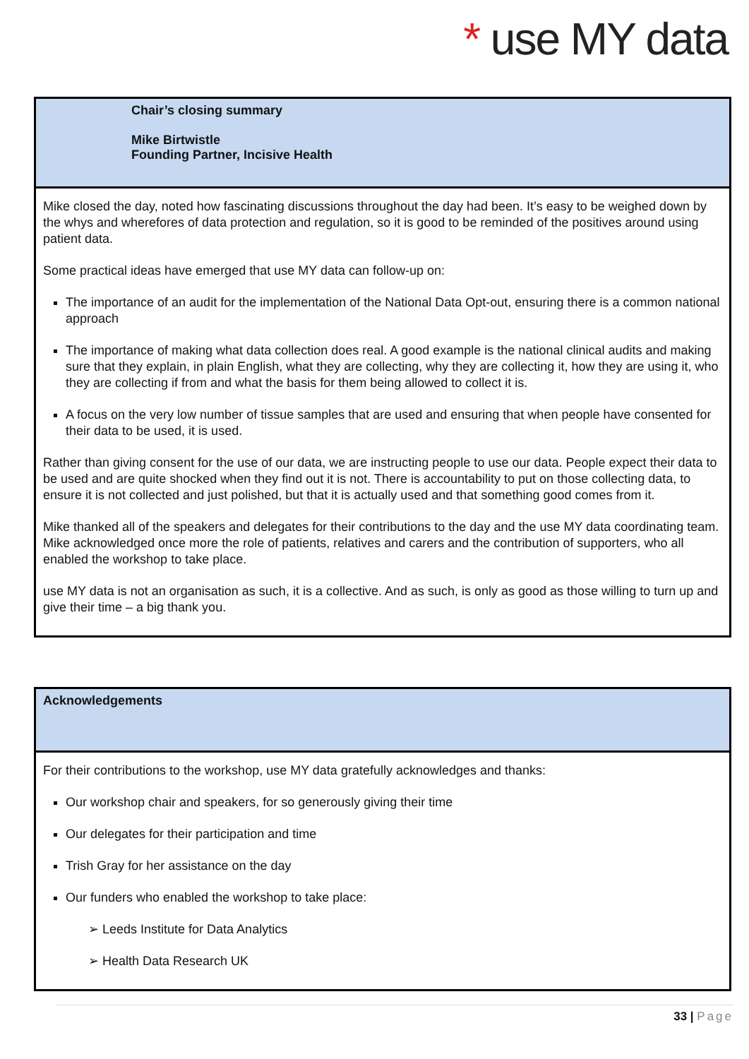* use MY data
Chair’s closing summary
Mike Birtwistle
Founding Partner, Incisive Health
Mike closed the day, noted how fascinating discussions throughout the day had been. It’s easy to be weighed down by the whys and wherefores of data protection and regulation, so it is good to be reminded of the positives around using patient data.
Some practical ideas have emerged that use MY data can follow-up on:
The importance of an audit for the implementation of the National Data Opt-out, ensuring there is a common national approach
The importance of making what data collection does real. A good example is the national clinical audits and making sure that they explain, in plain English, what they are collecting, why they are collecting it, how they are using it, who they are collecting if from and what the basis for them being allowed to collect it is.
A focus on the very low number of tissue samples that are used and ensuring that when people have consented for their data to be used, it is used.
Rather than giving consent for the use of our data, we are instructing people to use our data. People expect their data to be used and are quite shocked when they find out it is not. There is accountability to put on those collecting data, to ensure it is not collected and just polished, but that it is actually used and that something good comes from it.
Mike thanked all of the speakers and delegates for their contributions to the day and the use MY data coordinating team. Mike acknowledged once more the role of patients, relatives and carers and the contribution of supporters, who all enabled the workshop to take place.
use MY data is not an organisation as such, it is a collective. And as such, is only as good as those willing to turn up and give their time – a big thank you.
Acknowledgements
For their contributions to the workshop, use MY data gratefully acknowledges and thanks:
Our workshop chair and speakers, for so generously giving their time
Our delegates for their participation and time
Trish Gray for her assistance on the day
Our funders who enabled the workshop to take place:
➢ Leeds Institute for Data Analytics
➢ Health Data Research UK
33 | Page